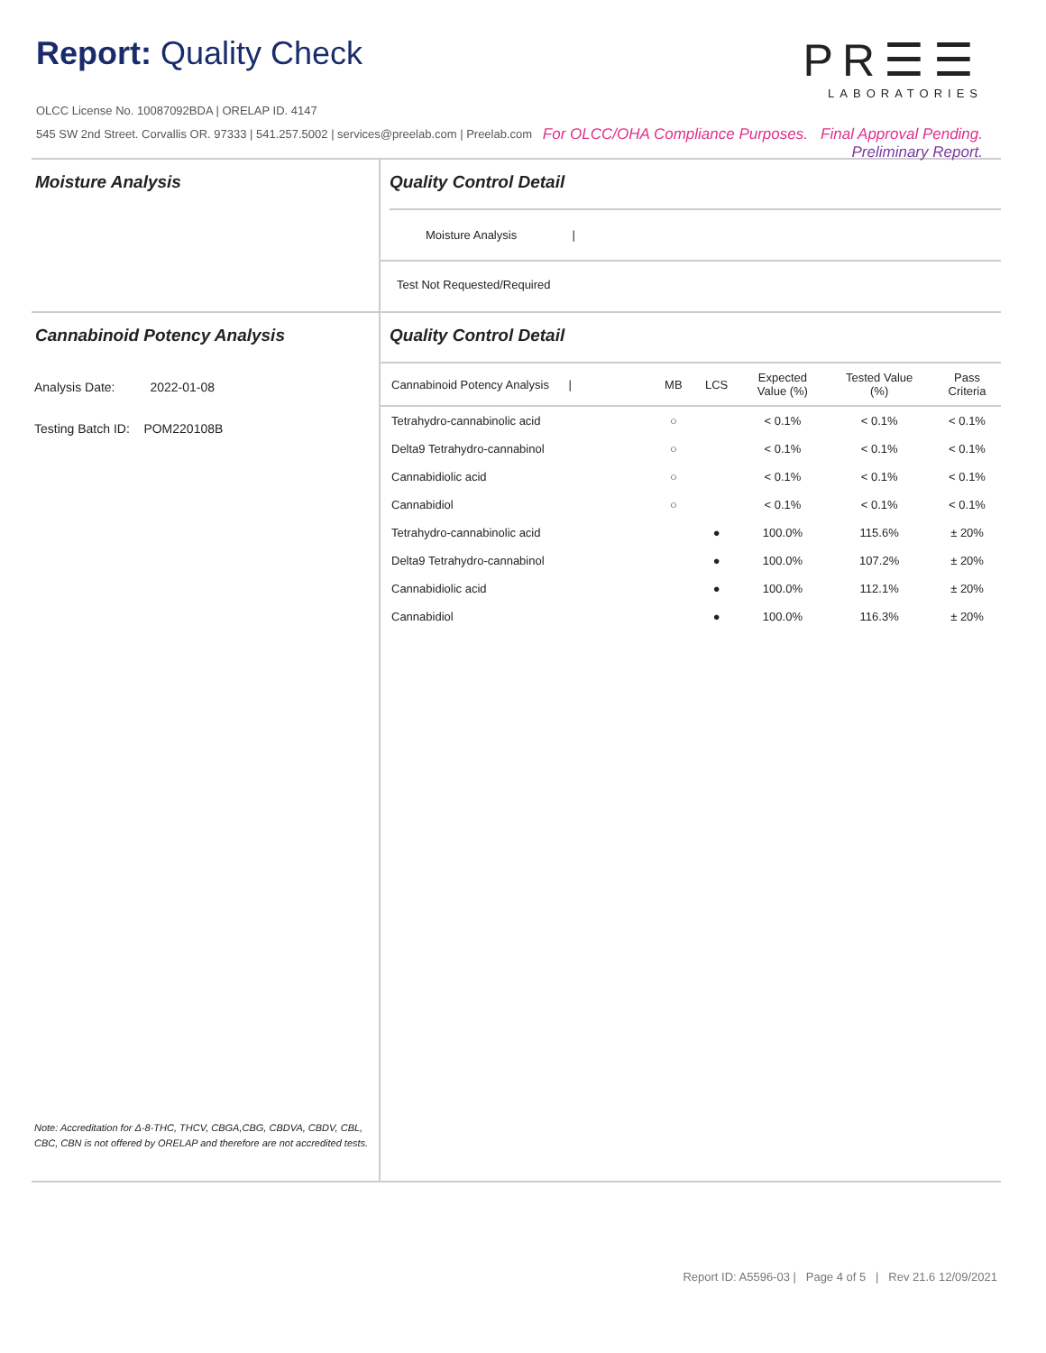Report: Quality Check
OLCC License No. 10087092BDA | ORELAP ID. 4147
545 SW 2nd Street. Corvallis OR. 97333 | 541.257.5002 | services@preelab.com | Preelab.com
PR☰☰
LABORATORIES
For OLCC/OHA Compliance Purposes. Final Approval Pending.
Preliminary Report.
Moisture Analysis Quality Control Detail
Moisture Analysis |
Test Not Requested/Required
Cannabinoid Potency Analysis
Analysis Date: 2022-01-08
Testing Batch ID: POM220108B
Note: Accreditation for Δ-8-THC, THCV, CBGA,CBG, CBDVA, CBDV, CBL, CBC, CBN is not offered by ORELAP and therefore are not accredited tests.
Quality Control Detail
| Cannabinoid Potency Analysis / | MB | LCS | Expected Value (%) | Tested Value (%) | Pass Criteria |
| --- | --- | --- | --- | --- | --- |
| Tetrahydro-cannabinolic acid | ○ | | < 0.1% | < 0.1% | < 0.1% |
| Delta9 Tetrahydro-cannabinol | ○ | | < 0.1% | < 0.1% | < 0.1% |
| Cannabidiolic acid | ○ | | < 0.1% | < 0.1% | < 0.1% |
| Cannabidiol | ○ | | < 0.1% | < 0.1% | < 0.1% |
| Tetrahydro-cannabinolic acid | | ● | 100.0% | 115.6% | ± 20% |
| Delta9 Tetrahydro-cannabinol | | ● | 100.0% | 107.2% | ± 20% |
| Cannabidiolic acid | | ● | 100.0% | 112.1% | ± 20% |
| Cannabidiol | | ● | 100.0% | 116.3% | ± 20% |
Report ID: A5596-03 | Page 4 of 5 | Rev 21.6 12/09/2021